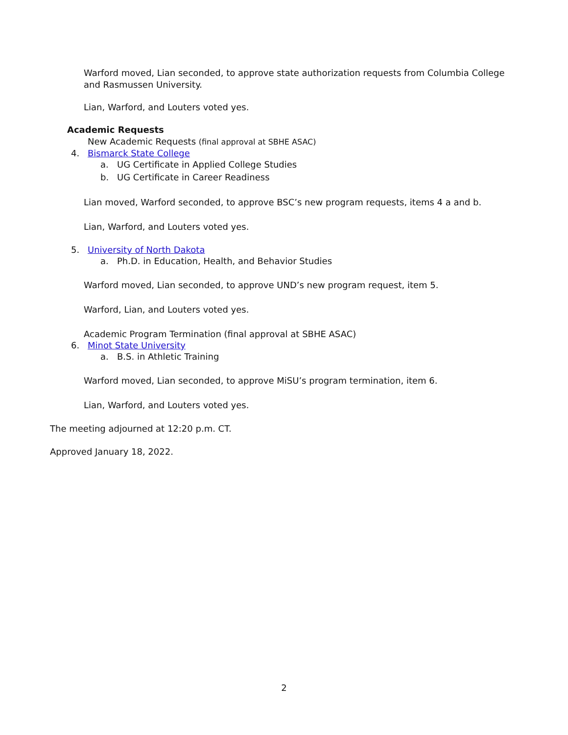Warford moved, Lian seconded, to approve state authorization requests from Columbia College and Rasmussen University.
Lian, Warford, and Louters voted yes.
Academic Requests
New Academic Requests (final approval at SBHE ASAC)
4. Bismarck State College
a. UG Certificate in Applied College Studies
b. UG Certificate in Career Readiness
Lian moved, Warford seconded, to approve BSC’s new program requests, items 4 a and b.
Lian, Warford, and Louters voted yes.
5. University of North Dakota
a. Ph.D. in Education, Health, and Behavior Studies
Warford moved, Lian seconded, to approve UND’s new program request, item 5.
Warford, Lian, and Louters voted yes.
Academic Program Termination (final approval at SBHE ASAC)
6. Minot State University
a. B.S. in Athletic Training
Warford moved, Lian seconded, to approve MiSU’s program termination, item 6.
Lian, Warford, and Louters voted yes.
The meeting adjourned at 12:20 p.m. CT.
Approved January 18, 2022.
2